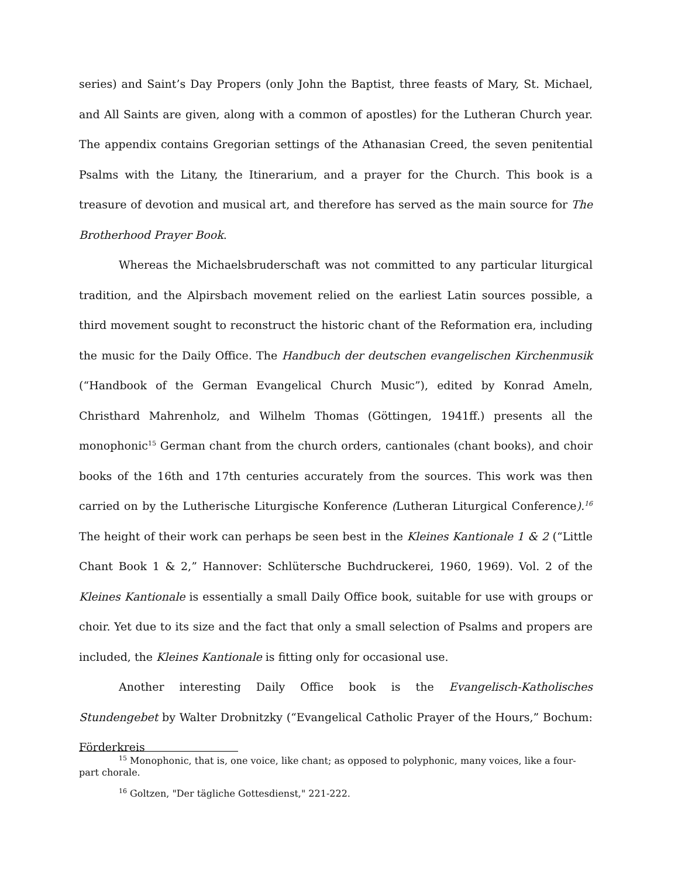series) and Saint’s Day Propers (only John the Baptist, three feasts of Mary, St. Michael, and All Saints are given, along with a common of apostles) for the Lutheran Church year. The appendix contains Gregorian settings of the Athanasian Creed, the seven penitential Psalms with the Litany, the Itinerarium, and a prayer for the Church. This book is a treasure of devotion and musical art, and therefore has served as the main source for The Brotherhood Prayer Book.
Whereas the Michaelsbruderschaft was not committed to any particular liturgical tradition, and the Alpirsbach movement relied on the earliest Latin sources possible, a third movement sought to reconstruct the historic chant of the Reformation era, including the music for the Daily Office. The Handbuch der deutschen evangelischen Kirchenmusik (“Handbook of the German Evangelical Church Music”), edited by Konrad Ameln, Christhard Mahrenholz, and Wilhelm Thomas (Göttingen, 1941ff.) presents all the monophonic<sup>15</sup> German chant from the church orders, cantionales (chant books), and choir books of the 16th and 17th centuries accurately from the sources. This work was then carried on by the Lutherische Liturgische Konference (Lutheran Liturgical Conference).<sup>16</sup> The height of their work can perhaps be seen best in the Kleines Kantionale 1 & 2 (“Little Chant Book 1 & 2,” Hannover: Schlütersche Buchdruckerei, 1960, 1969). Vol. 2 of the Kleines Kantionale is essentially a small Daily Office book, suitable for use with groups or choir. Yet due to its size and the fact that only a small selection of Psalms and propers are included, the Kleines Kantionale is fitting only for occasional use.
Another interesting Daily Office book is the Evangelisch-Katholisches Stundengebet by Walter Drobnitzky (“Evangelical Catholic Prayer of the Hours,” Bochum: Förderkreis
<sup>15</sup> Monophonic, that is, one voice, like chant; as opposed to polyphonic, many voices, like a four-part chorale.
<sup>16</sup> Goltzen, "Der tägliche Gottesdienst," 221-222.